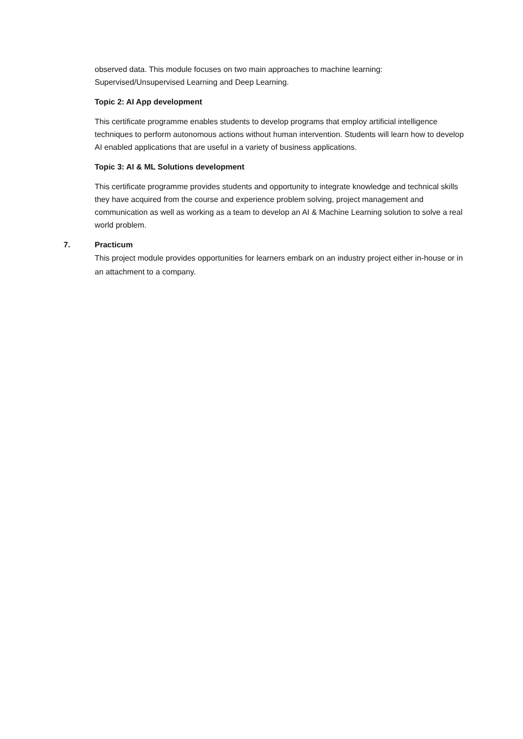observed data. This module focuses on two main approaches to machine learning: Supervised/Unsupervised Learning and Deep Learning.
Topic 2: AI App development
This certificate programme enables students to develop programs that employ artificial intelligence techniques to perform autonomous actions without human intervention. Students will learn how to develop AI enabled applications that are useful in a variety of business applications.
Topic 3: AI & ML Solutions development
This certificate programme provides students and opportunity to integrate knowledge and technical skills they have acquired from the course and experience problem solving, project management and communication as well as working as a team to develop an AI & Machine Learning solution to solve a real world problem.
7. Practicum
This project module provides opportunities for learners embark on an industry project either in-house or in an attachment to a company.